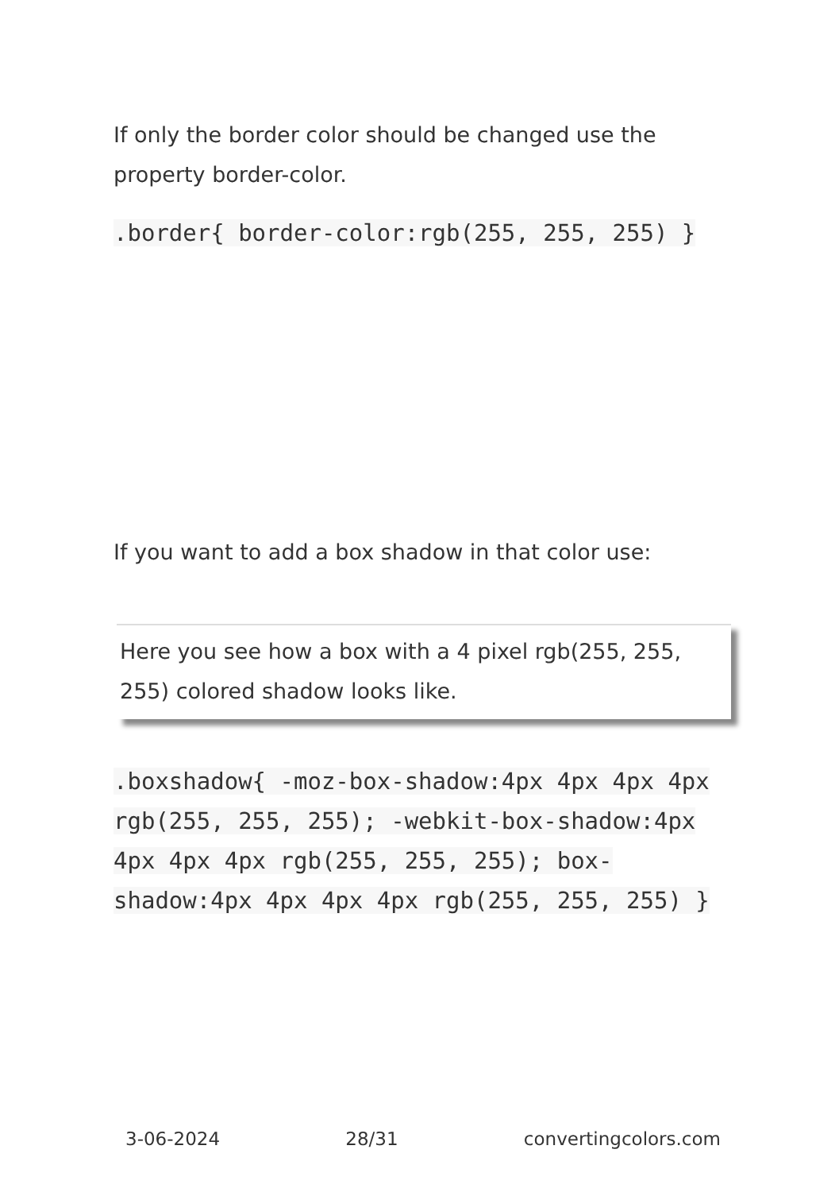If only the border color should be changed use the property border-color.
.border{ border-color:rgb(255, 255, 255) }
If you want to add a box shadow in that color use:
Here you see how a box with a 4 pixel rgb(255, 255, 255) colored shadow looks like.
.boxshadow{ -moz-box-shadow:4px 4px 4px 4px rgb(255, 255, 255); -webkit-box-shadow:4px 4px 4px 4px rgb(255, 255, 255); box-shadow:4px 4px 4px 4px rgb(255, 255, 255) }
3-06-2024 28/31 convertingcolors.com